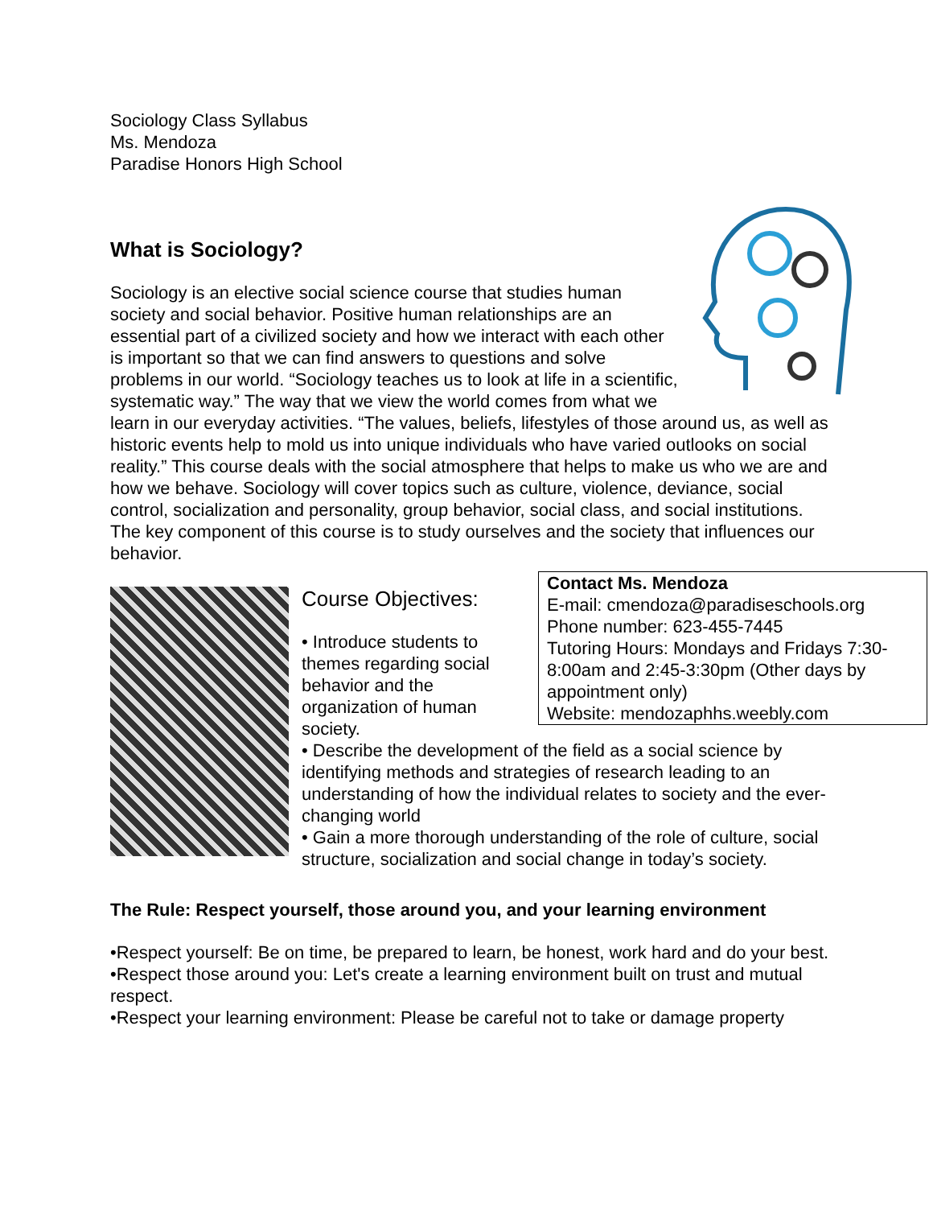Sociology Class Syllabus
Ms. Mendoza
Paradise Honors High School
What is Sociology?
Sociology is an elective social science course that studies human society and social behavior. Positive human relationships are an essential part of a civilized society and how we interact with each other is important so that we can find answers to questions and solve problems in our world. “Sociology teaches us to look at life in a scientific, systematic way.” The way that we view the world comes from what we learn in our everyday activities. “The values, beliefs, lifestyles of those around us, as well as historic events help to mold us into unique individuals who have varied outlooks on social reality.” This course deals with the social atmosphere that helps to make us who we are and how we behave. Sociology will cover topics such as culture, violence, deviance, social control, socialization and personality, group behavior, social class, and social institutions. The key component of this course is to study ourselves and the society that influences our behavior.
Contact Ms. Mendoza
E-mail: cmendoza@paradiseschools.org
Phone number: 623-455-7445
Tutoring Hours: Mondays and Fridays 7:30-8:00am and 2:45-3:30pm (Other days by appointment only)
Website: mendozaphhs.weebly.com
Course Objectives:
• Introduce students to themes regarding social behavior and the organization of human society.
• Describe the development of the field as a social science by identifying methods and strategies of research leading to an understanding of how the individual relates to society and the ever-changing world
• Gain a more thorough understanding of the role of culture, social structure, socialization and social change in today’s society.
The Rule: Respect yourself, those around you, and your learning environment
•Respect yourself: Be on time, be prepared to learn, be honest, work hard and do your best.
•Respect those around you: Let's create a learning environment built on trust and mutual respect.
•Respect your learning environment: Please be careful not to take or damage property